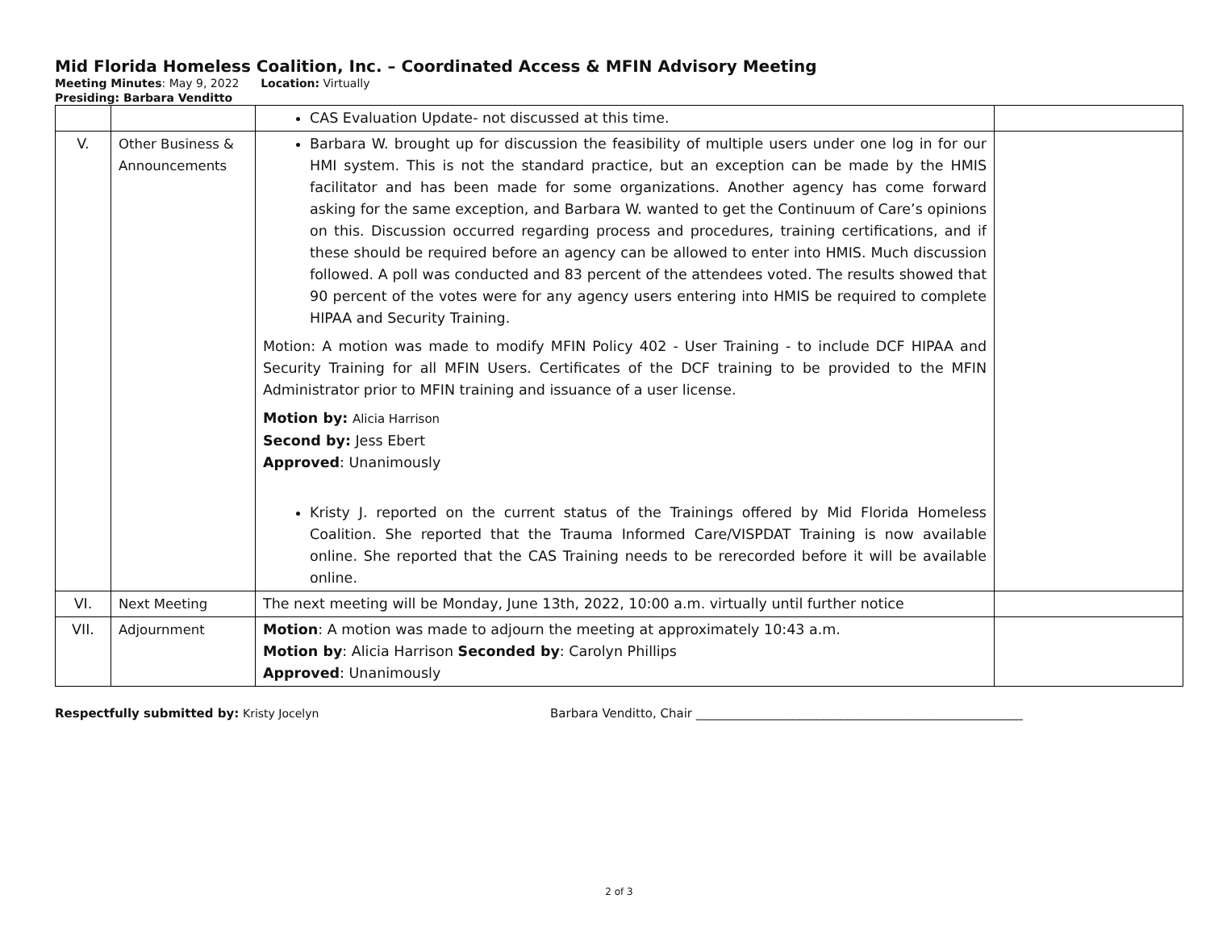Mid Florida Homeless Coalition, Inc. – Coordinated Access & MFIN Advisory Meeting
Meeting Minutes: May 9, 2022 Location: Virtually
Presiding: Barbara Venditto
| | | CAS Evaluation Update- not discussed at this time. | |
| V. | Other Business & Announcements | Barbara W. brought up for discussion the feasibility of multiple users under one log in for our HMI system. This is not the standard practice, but an exception can be made by the HMIS facilitator and has been made for some organizations. Another agency has come forward asking for the same exception, and Barbara W. wanted to get the Continuum of Care’s opinions on this. Discussion occurred regarding process and procedures, training certifications, and if these should be required before an agency can be allowed to enter into HMIS. Much discussion followed. A poll was conducted and 83 percent of the attendees voted. The results showed that 90 percent of the votes were for any agency users entering into HMIS be required to complete HIPAA and Security Training. Motion: A motion was made to modify MFIN Policy 402 - User Training - to include DCF HIPAA and Security Training for all MFIN Users. Certificates of the DCF training to be provided to the MFIN Administrator prior to MFIN training and issuance of a user license. Motion by: Alicia Harrison Second by: Jess Ebert Approved : Unanimously Kristy J. reported on the current status of the Trainings offered by Mid Florida Homeless Coalition. She reported that the Trauma Informed Care/VISPDAT Training is now available online. She reported that the CAS Training needs to be rerecorded before it will be available online. | |
| VI. | Next Meeting | The next meeting will be Monday, June 13th, 2022, 10:00 a.m. virtually until further notice | |
| VII. | Adjournment | Motion : A motion was made to adjourn the meeting at approximately 10:43 a.m. Motion by : Alicia Harrison Seconded by : Carolyn Phillips Approved : Unanimously | |
Respectfully submitted by: Kristy Jocelyn Barbara Venditto, Chair ______________________________________________________
2 of 3